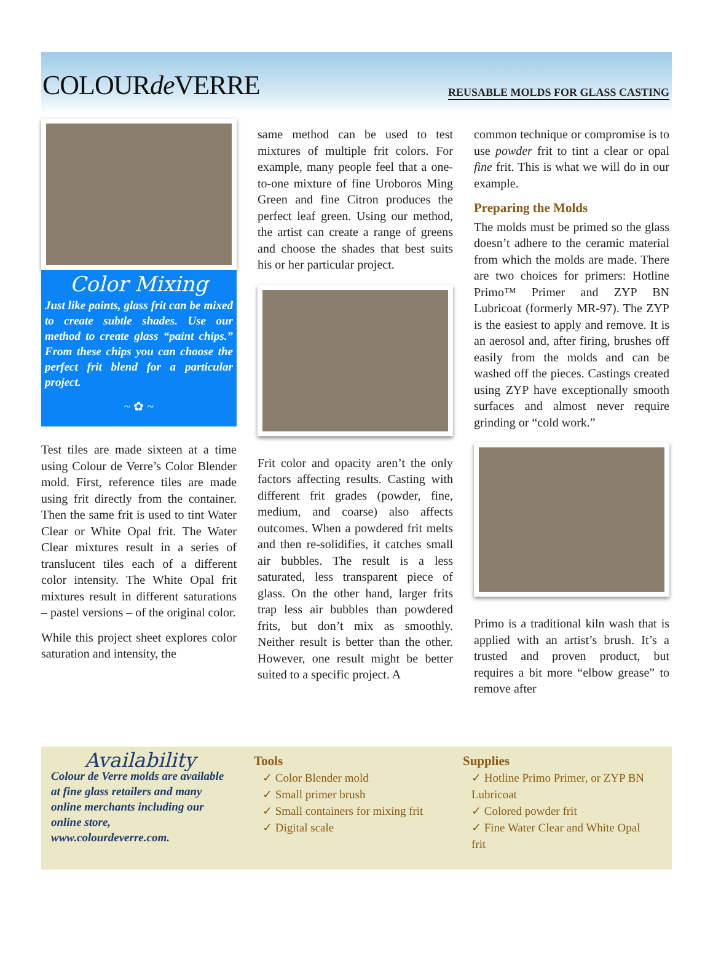COLOURde VERRE
REUSABLE MOLDS FOR GLASS CASTING
Color Mixing
Just like paints, glass frit can be mixed to create subtle shades. Use our method to create glass “paint chips.” From these chips you can choose the perfect frit blend for a particular project.
~ ✿ ~
Test tiles are made sixteen at a time using Colour de Verre’s Color Blender mold. First, reference tiles are made using frit directly from the container. Then the same frit is used to tint Water Clear or White Opal frit. The Water Clear mixtures result in a series of translucent tiles each of a different color intensity. The White Opal frit mixtures result in different saturations – pastel versions – of the original color.
While this project sheet explores color saturation and intensity, the
same method can be used to test mixtures of multiple frit colors. For example, many people feel that a one-to-one mixture of fine Uroboros Ming Green and fine Citron produces the perfect leaf green. Using our method, the artist can create a range of greens and choose the shades that best suits his or her particular project.
Frit color and opacity aren’t the only factors affecting results. Casting with different frit grades (powder, fine, medium, and coarse) also affects outcomes. When a powdered frit melts and then re-solidifies, it catches small air bubbles. The result is a less saturated, less transparent piece of glass. On the other hand, larger frits trap less air bubbles than powdered frits, but don’t mix as smoothly. Neither result is better than the other. However, one result might be better suited to a specific project. A
common technique or compromise is to use powder frit to tint a clear or opal fine frit. This is what we will do in our example.
Preparing the Molds
The molds must be primed so the glass doesn’t adhere to the ceramic material from which the molds are made. There are two choices for primers: Hotline Primo™ Primer and ZYP BN Lubricoat (formerly MR-97). The ZYP is the easiest to apply and remove. It is an aerosol and, after firing, brushes off easily from the molds and can be washed off the pieces. Castings created using ZYP have exceptionally smooth surfaces and almost never require grinding or “cold work.”
Primo is a traditional kiln wash that is applied with an artist’s brush. It’s a trusted and proven product, but requires a bit more “elbow grease” to remove after
Availability
Colour de Verre molds are available at fine glass retailers and many online merchants including our online store, www.colourdeverre.com.
Tools
✓ Color Blender mold
✓ Small primer brush
✓ Small containers for mixing frit
✓ Digital scale
Supplies
✓ Hotline Primo Primer, or ZYP BN Lubricoat
✓ Colored powder frit
✓ Fine Water Clear and White Opal frit